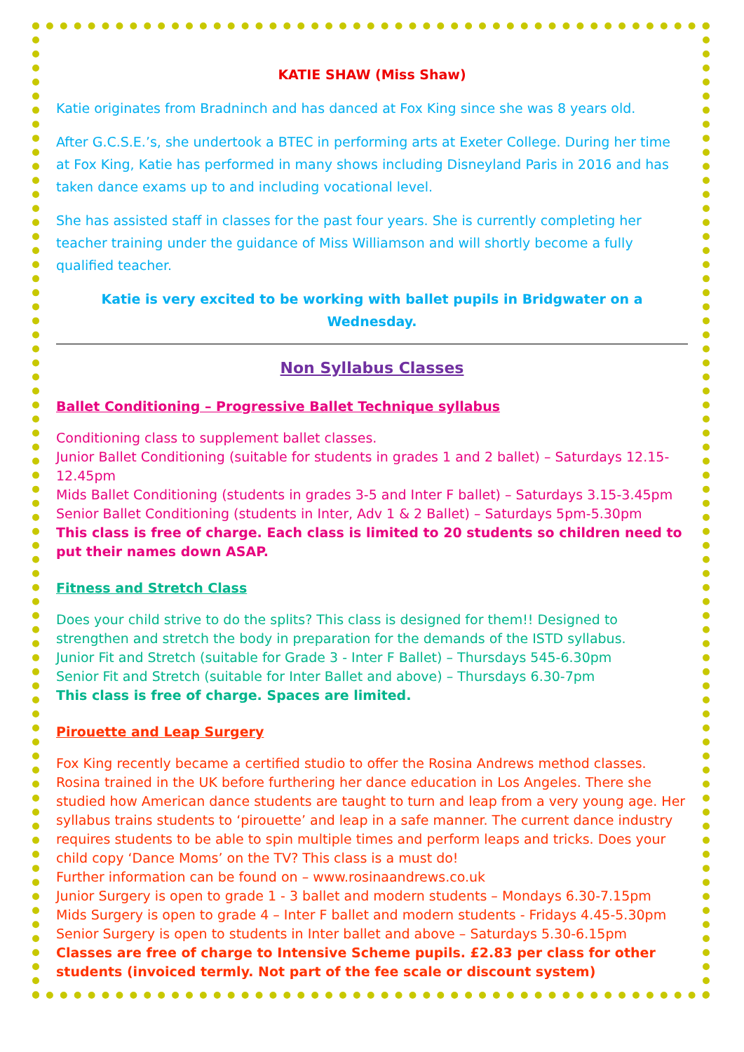KATIE SHAW (Miss Shaw)
Katie originates from Bradninch and has danced at Fox King since she was 8 years old.
After G.C.S.E.’s, she undertook a BTEC in performing arts at Exeter College. During her time at Fox King, Katie has performed in many shows including Disneyland Paris in 2016 and has taken dance exams up to and including vocational level.
She has assisted staff in classes for the past four years. She is currently completing her teacher training under the guidance of Miss Williamson and will shortly become a fully qualified teacher.
Katie is very excited to be working with ballet pupils in Bridgwater on a Wednesday.
Non Syllabus Classes
Ballet Conditioning – Progressive Ballet Technique syllabus
Conditioning class to supplement ballet classes.
Junior Ballet Conditioning (suitable for students in grades 1 and 2 ballet) – Saturdays 12.15-12.45pm
Mids Ballet Conditioning (students in grades 3-5 and Inter F ballet) – Saturdays 3.15-3.45pm
Senior Ballet Conditioning (students in Inter, Adv 1 & 2 Ballet) – Saturdays 5pm-5.30pm
This class is free of charge. Each class is limited to 20 students so children need to put their names down ASAP.
Fitness and Stretch Class
Does your child strive to do the splits? This class is designed for them!! Designed to strengthen and stretch the body in preparation for the demands of the ISTD syllabus.
Junior Fit and Stretch (suitable for Grade 3 - Inter F Ballet) – Thursdays 545-6.30pm
Senior Fit and Stretch (suitable for Inter Ballet and above) – Thursdays 6.30-7pm
This class is free of charge. Spaces are limited.
Pirouette and Leap Surgery
Fox King recently became a certified studio to offer the Rosina Andrews method classes. Rosina trained in the UK before furthering her dance education in Los Angeles. There she studied how American dance students are taught to turn and leap from a very young age. Her syllabus trains students to ‘pirouette’ and leap in a safe manner. The current dance industry requires students to be able to spin multiple times and perform leaps and tricks. Does your child copy ‘Dance Moms’ on the TV? This class is a must do!
Further information can be found on – www.rosinaandrews.co.uk
Junior Surgery is open to grade 1 - 3 ballet and modern students – Mondays 6.30-7.15pm
Mids Surgery is open to grade 4 – Inter F ballet and modern students - Fridays 4.45-5.30pm
Senior Surgery is open to students in Inter ballet and above – Saturdays 5.30-6.15pm
Classes are free of charge to Intensive Scheme pupils. £2.83 per class for other students (invoiced termly. Not part of the fee scale or discount system)